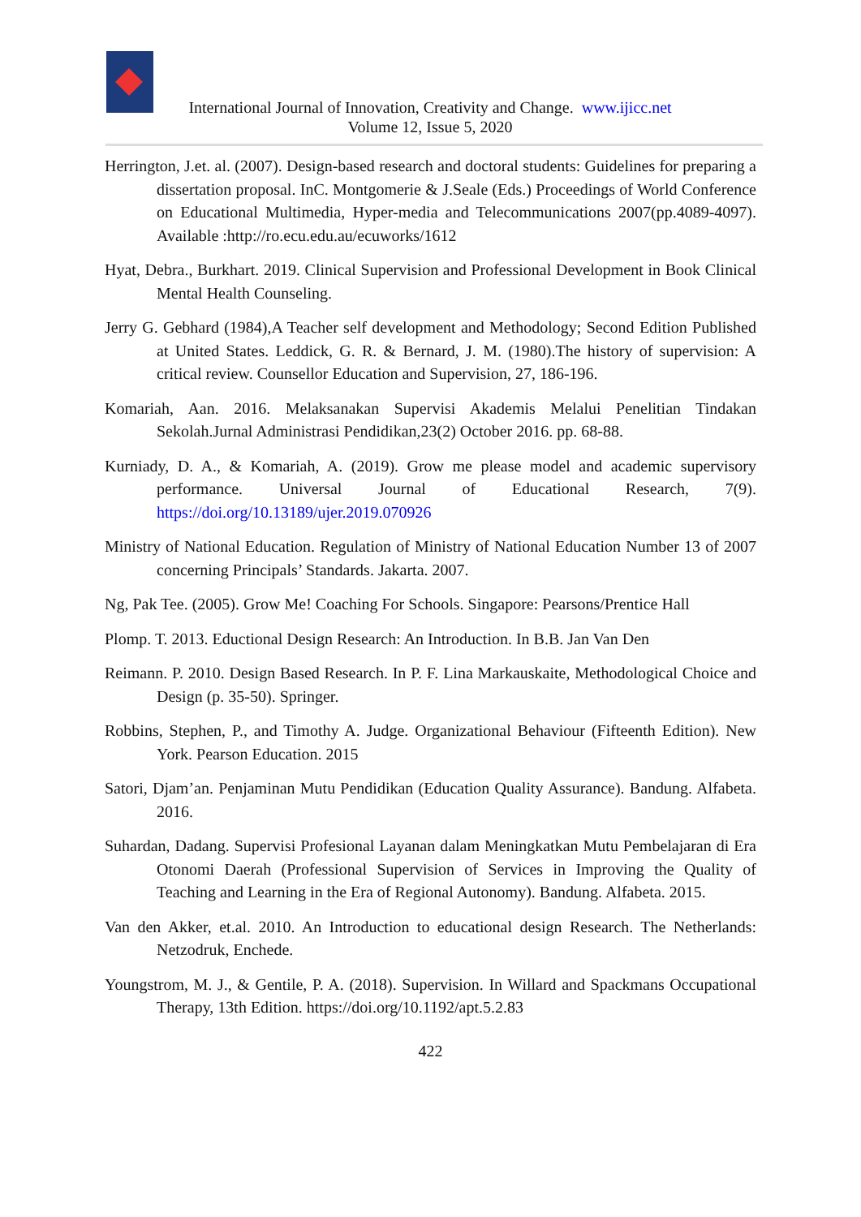International Journal of Innovation, Creativity and Change. www.ijicc.net
Volume 12, Issue 5, 2020
Herrington, J.et. al. (2007). Design-based research and doctoral students: Guidelines for preparing a dissertation proposal. InC. Montgomerie & J.Seale (Eds.) Proceedings of World Conference on Educational Multimedia, Hyper-media and Telecommunications 2007(pp.4089-4097). Available :http://ro.ecu.edu.au/ecuworks/1612
Hyat, Debra., Burkhart. 2019. Clinical Supervision and Professional Development in Book Clinical Mental Health Counseling.
Jerry G. Gebhard (1984),A Teacher self development and Methodology; Second Edition Published at United States. Leddick, G. R. & Bernard, J. M. (1980).The history of supervision: A critical review. Counsellor Education and Supervision, 27, 186-196.
Komariah, Aan. 2016. Melaksanakan Supervisi Akademis Melalui Penelitian Tindakan Sekolah.Jurnal Administrasi Pendidikan,23(2) October 2016. pp. 68-88.
Kurniady, D. A., & Komariah, A. (2019). Grow me please model and academic supervisory performance. Universal Journal of Educational Research, 7(9). https://doi.org/10.13189/ujer.2019.070926
Ministry of National Education. Regulation of Ministry of National Education Number 13 of 2007 concerning Principals’ Standards. Jakarta. 2007.
Ng, Pak Tee. (2005). Grow Me! Coaching For Schools. Singapore: Pearsons/Prentice Hall
Plomp. T. 2013. Eductional Design Research: An Introduction. In B.B. Jan Van Den
Reimann. P. 2010. Design Based Research. In P. F. Lina Markauskaite, Methodological Choice and Design (p. 35-50). Springer.
Robbins, Stephen, P., and Timothy A. Judge. Organizational Behaviour (Fifteenth Edition). New York. Pearson Education. 2015
Satori, Djam’an. Penjaminan Mutu Pendidikan (Education Quality Assurance). Bandung. Alfabeta. 2016.
Suhardan, Dadang. Supervisi Profesional Layanan dalam Meningkatkan Mutu Pembelajaran di Era Otonomi Daerah (Professional Supervision of Services in Improving the Quality of Teaching and Learning in the Era of Regional Autonomy). Bandung. Alfabeta. 2015.
Van den Akker, et.al. 2010. An Introduction to educational design Research. The Netherlands: Netzodruk, Enchede.
Youngstrom, M. J., & Gentile, P. A. (2018). Supervision. In Willard and Spackmans Occupational Therapy, 13th Edition. https://doi.org/10.1192/apt.5.2.83
422